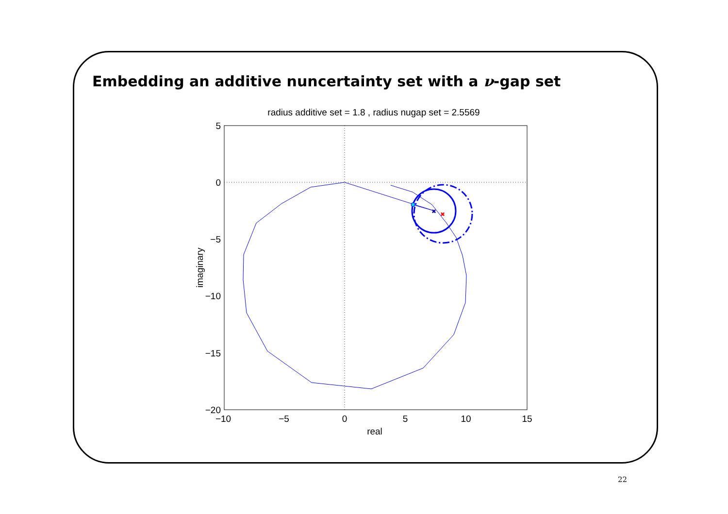Embedding an additive nuncertainty set with a ν-gap set
radius additive set = 1.8 , radius nugap set = 2.5569
5
0
−5
−10
−15
−20
−10
−5
0
5
10
15
real
imaginary
✖
✖
22